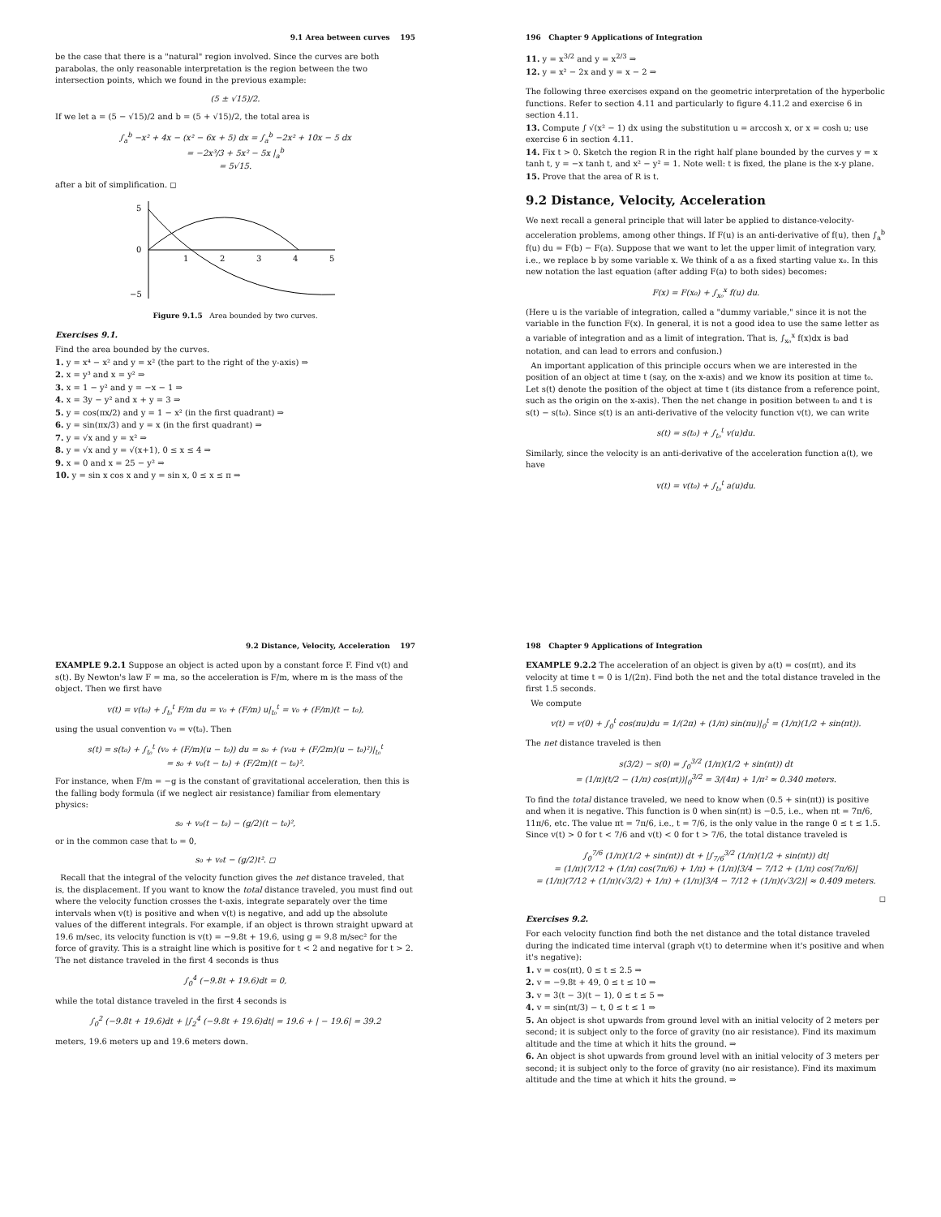9.1 Area between curves 195
be the case that there is a "natural" region involved. Since the curves are both parabolas, the only reasonable interpretation is the region between the two intersection points, which we found in the previous example:
(5 ± √15)/2.
If we let a = (5 − √15)/2 and b = (5 + √15)/2, the total area is
∫<sub>a</sub><sup>b</sup> −x² + 4x − (x² − 6x + 5) dx = ∫<sub>a</sub><sup>b</sup> −2x² + 10x − 5 dx
= −2x³/3 + 5x² − 5x |<sub>a</sub><sup>b</sup>
= 5√15.
after a bit of simplification. ◻
5
0
−5
1
2
3
4
5
Figure 9.1.5 Area bounded by two curves.
Exercises 9.1.
Find the area bounded by the curves.
1. y = x⁴ − x² and y = x² (the part to the right of the y-axis) ⇒
2. x = y³ and x = y² ⇒
3. x = 1 − y² and y = −x − 1 ⇒
4. x = 3y − y² and x + y = 3 ⇒
5. y = cos(πx/2) and y = 1 − x² (in the first quadrant) ⇒
6. y = sin(πx/3) and y = x (in the first quadrant) ⇒
7. y = √x and y = x² ⇒
8. y = √x and y = √(x+1), 0 ≤ x ≤ 4 ⇒
9. x = 0 and x = 25 − y² ⇒
10. y = sin x cos x and y = sin x, 0 ≤ x ≤ π ⇒
196 Chapter 9 Applications of Integration
11. y = x<sup>3/2</sup> and y = x<sup>2/3</sup> ⇒
12. y = x² − 2x and y = x − 2 ⇒
The following three exercises expand on the geometric interpretation of the hyperbolic functions. Refer to section 4.11 and particularly to figure 4.11.2 and exercise 6 in section 4.11.
13. Compute ∫ √(x² − 1) dx using the substitution u = arccosh x, or x = cosh u; use exercise 6 in section 4.11.
14. Fix t > 0. Sketch the region R in the right half plane bounded by the curves y = x tanh t, y = −x tanh t, and x² − y² = 1. Note well: t is fixed, the plane is the x-y plane.
15. Prove that the area of R is t.
9.2 Distance, Velocity, Acceleration
We next recall a general principle that will later be applied to distance-velocity-acceleration problems, among other things. If F(u) is an anti-derivative of f(u), then ∫<sub>a</sub><sup>b</sup> f(u) du = F(b) − F(a). Suppose that we want to let the upper limit of integration vary, i.e., we replace b by some variable x. We think of a as a fixed starting value x₀. In this new notation the last equation (after adding F(a) to both sides) becomes:
F(x) = F(x₀) + ∫<sub>x₀</sub><sup>x</sup> f(u) du.
(Here u is the variable of integration, called a "dummy variable," since it is not the variable in the function F(x). In general, it is not a good idea to use the same letter as a variable of integration and as a limit of integration. That is, ∫<sub>x₀</sub><sup>x</sup> f(x)dx is bad notation, and can lead to errors and confusion.)
An important application of this principle occurs when we are interested in the position of an object at time t (say, on the x-axis) and we know its position at time t₀. Let s(t) denote the position of the object at time t (its distance from a reference point, such as the origin on the x-axis). Then the net change in position between t₀ and t is s(t) − s(t₀). Since s(t) is an anti-derivative of the velocity function v(t), we can write
s(t) = s(t₀) + ∫<sub>t₀</sub><sup>t</sup> v(u)du.
Similarly, since the velocity is an anti-derivative of the acceleration function a(t), we have
v(t) = v(t₀) + ∫<sub>t₀</sub><sup>t</sup> a(u)du.
9.2 Distance, Velocity, Acceleration 197
EXAMPLE 9.2.1 Suppose an object is acted upon by a constant force F. Find v(t) and s(t). By Newton's law F = ma, so the acceleration is F/m, where m is the mass of the object. Then we first have
v(t) = v(t₀) + ∫<sub>t₀</sub><sup>t</sup> F/m du = v₀ + (F/m) u|<sub>t₀</sub><sup>t</sup> = v₀ + (F/m)(t − t₀),
using the usual convention v₀ = v(t₀). Then
s(t) = s(t₀) + ∫<sub>t₀</sub><sup>t</sup> (v₀ + (F/m)(u − t₀)) du = s₀ + (v₀u + (F/2m)(u − t₀)²)|<sub>t₀</sub><sup>t</sup>
= s₀ + v₀(t − t₀) + (F/2m)(t − t₀)².
For instance, when F/m = −g is the constant of gravitational acceleration, then this is the falling body formula (if we neglect air resistance) familiar from elementary physics:
s₀ + v₀(t − t₀) − (g/2)(t − t₀)²,
or in the common case that t₀ = 0,
s₀ + v₀t − (g/2)t². ◻
Recall that the integral of the velocity function gives the net distance traveled, that is, the displacement. If you want to know the total distance traveled, you must find out where the velocity function crosses the t-axis, integrate separately over the time intervals when v(t) is positive and when v(t) is negative, and add up the absolute values of the different integrals. For example, if an object is thrown straight upward at 19.6 m/sec, its velocity function is v(t) = −9.8t + 19.6, using g = 9.8 m/sec² for the force of gravity. This is a straight line which is positive for t < 2 and negative for t > 2. The net distance traveled in the first 4 seconds is thus
∫<sub>0</sub><sup>4</sup> (−9.8t + 19.6)dt = 0,
while the total distance traveled in the first 4 seconds is
∫<sub>0</sub><sup>2</sup> (−9.8t + 19.6)dt + |∫<sub>2</sub><sup>4</sup> (−9.8t + 19.6)dt| = 19.6 + | − 19.6| = 39.2
meters, 19.6 meters up and 19.6 meters down.
198 Chapter 9 Applications of Integration
EXAMPLE 9.2.2 The acceleration of an object is given by a(t) = cos(πt), and its velocity at time t = 0 is 1/(2π). Find both the net and the total distance traveled in the first 1.5 seconds.
We compute
v(t) = v(0) + ∫<sub>0</sub><sup>t</sup> cos(πu)du = 1/(2π) + (1/π) sin(πu)|<sub>0</sub><sup>t</sup> = (1/π)(1/2 + sin(πt)).
The net distance traveled is then
s(3/2) − s(0) = ∫<sub>0</sub><sup>3/2</sup> (1/π)(1/2 + sin(πt)) dt
= (1/π)(t/2 − (1/π) cos(πt))|<sub>0</sub><sup>3/2</sup> = 3/(4π) + 1/π² ≈ 0.340 meters.
To find the total distance traveled, we need to know when (0.5 + sin(πt)) is positive and when it is negative. This function is 0 when sin(πt) is −0.5, i.e., when πt = 7π/6, 11π/6, etc. The value πt = 7π/6, i.e., t = 7/6, is the only value in the range 0 ≤ t ≤ 1.5. Since v(t) > 0 for t < 7/6 and v(t) < 0 for t > 7/6, the total distance traveled is
∫<sub>0</sub><sup>7/6</sup> (1/π)(1/2 + sin(πt)) dt + |∫<sub>7/6</sub><sup>3/2</sup> (1/π)(1/2 + sin(πt)) dt|
= (1/π)(7/12 + (1/π) cos(7π/6) + 1/π) + (1/π)|3/4 − 7/12 + (1/π) cos(7π/6)|
= (1/π)(7/12 + (1/π)(√3/2) + 1/π) + (1/π)|3/4 − 7/12 + (1/π)(√3/2)| ≈ 0.409 meters.
◻
Exercises 9.2.
For each velocity function find both the net distance and the total distance traveled during the indicated time interval (graph v(t) to determine when it's positive and when it's negative):
1. v = cos(πt), 0 ≤ t ≤ 2.5 ⇒
2. v = −9.8t + 49, 0 ≤ t ≤ 10 ⇒
3. v = 3(t − 3)(t − 1), 0 ≤ t ≤ 5 ⇒
4. v = sin(πt/3) − t, 0 ≤ t ≤ 1 ⇒
5. An object is shot upwards from ground level with an initial velocity of 2 meters per second; it is subject only to the force of gravity (no air resistance). Find its maximum altitude and the time at which it hits the ground. ⇒
6. An object is shot upwards from ground level with an initial velocity of 3 meters per second; it is subject only to the force of gravity (no air resistance). Find its maximum altitude and the time at which it hits the ground. ⇒